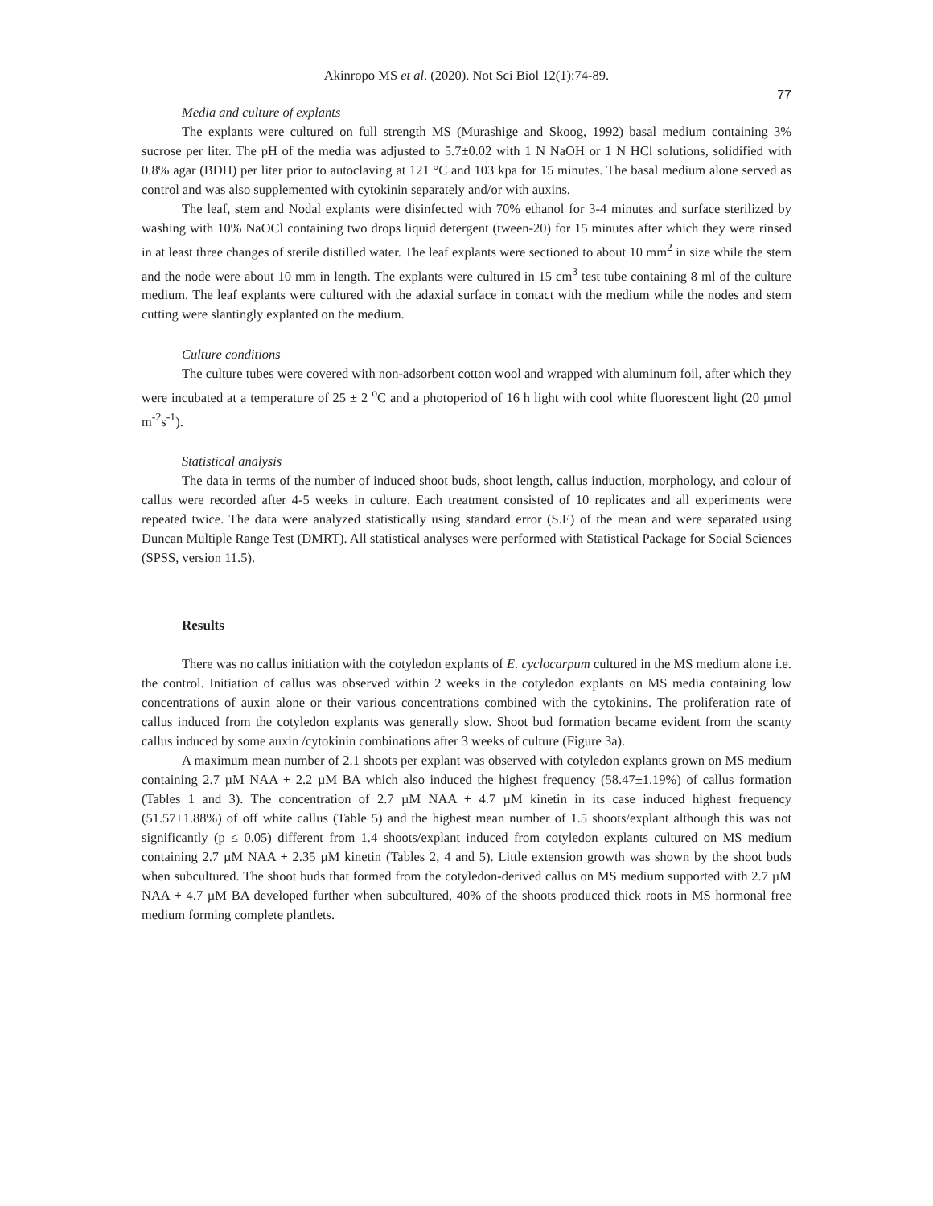Akinropo MS et al. (2020). Not Sci Biol 12(1):74-89.
77
Media and culture of explants
The explants were cultured on full strength MS (Murashige and Skoog, 1992) basal medium containing 3% sucrose per liter. The pH of the media was adjusted to 5.7±0.02 with 1 N NaOH or 1 N HCl solutions, solidified with 0.8% agar (BDH) per liter prior to autoclaving at 121 °C and 103 kpa for 15 minutes. The basal medium alone served as control and was also supplemented with cytokinin separately and/or with auxins.
The leaf, stem and Nodal explants were disinfected with 70% ethanol for 3-4 minutes and surface sterilized by washing with 10% NaOCl containing two drops liquid detergent (tween-20) for 15 minutes after which they were rinsed in at least three changes of sterile distilled water. The leaf explants were sectioned to about 10 mm<sup>2</sup> in size while the stem and the node were about 10 mm in length. The explants were cultured in 15 cm<sup>3</sup> test tube containing 8 ml of the culture medium. The leaf explants were cultured with the adaxial surface in contact with the medium while the nodes and stem cutting were slantingly explanted on the medium.
Culture conditions
The culture tubes were covered with non-adsorbent cotton wool and wrapped with aluminum foil, after which they were incubated at a temperature of 25 ± 2 <sup>o</sup>C and a photoperiod of 16 h light with cool white fluorescent light (20 µmol m<sup>-2</sup>s<sup>-1</sup>).
Statistical analysis
The data in terms of the number of induced shoot buds, shoot length, callus induction, morphology, and colour of callus were recorded after 4-5 weeks in culture. Each treatment consisted of 10 replicates and all experiments were repeated twice. The data were analyzed statistically using standard error (S.E) of the mean and were separated using Duncan Multiple Range Test (DMRT). All statistical analyses were performed with Statistical Package for Social Sciences (SPSS, version 11.5).
Results
There was no callus initiation with the cotyledon explants of E. cyclocarpum cultured in the MS medium alone i.e. the control. Initiation of callus was observed within 2 weeks in the cotyledon explants on MS media containing low concentrations of auxin alone or their various concentrations combined with the cytokinins. The proliferation rate of callus induced from the cotyledon explants was generally slow. Shoot bud formation became evident from the scanty callus induced by some auxin /cytokinin combinations after 3 weeks of culture (Figure 3a).
A maximum mean number of 2.1 shoots per explant was observed with cotyledon explants grown on MS medium containing 2.7 µM NAA + 2.2 µM BA which also induced the highest frequency (58.47±1.19%) of callus formation (Tables 1 and 3). The concentration of 2.7 µM NAA + 4.7 µM kinetin in its case induced highest frequency (51.57±1.88%) of off white callus (Table 5) and the highest mean number of 1.5 shoots/explant although this was not significantly (p ≤ 0.05) different from 1.4 shoots/explant induced from cotyledon explants cultured on MS medium containing 2.7 µM NAA + 2.35 µM kinetin (Tables 2, 4 and 5). Little extension growth was shown by the shoot buds when subcultured. The shoot buds that formed from the cotyledon-derived callus on MS medium supported with 2.7 µM NAA + 4.7 µM BA developed further when subcultured, 40% of the shoots produced thick roots in MS hormonal free medium forming complete plantlets.